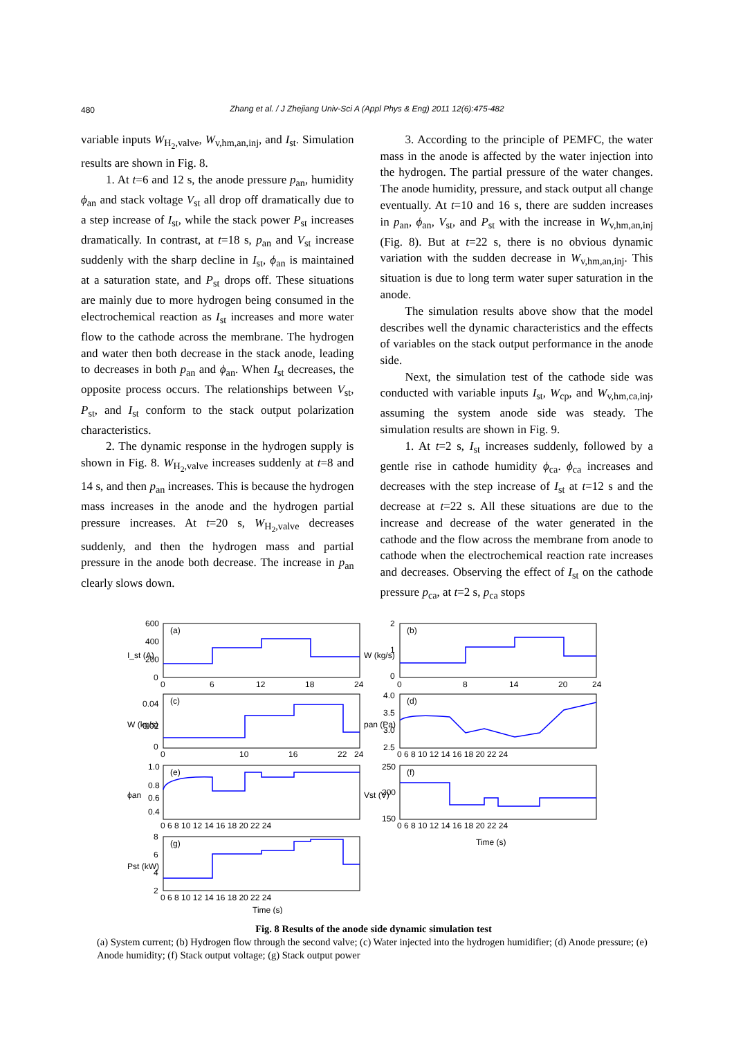480
Zhang et al. / J Zhejiang Univ-Sci A (Appl Phys & Eng) 2011 12(6):475-482
variable inputs W<sub>H<sub>2</sub>,valve</sub>, W<sub>v,hm,an,inj</sub>, and I<sub>st</sub>. Simulation results are shown in Fig. 8.
1. At t=6 and 12 s, the anode pressure p<sub>an</sub>, humidity ϕ<sub>an</sub> and stack voltage V<sub>st</sub> all drop off dramatically due to a step increase of I<sub>st</sub>, while the stack power P<sub>st</sub> increases dramatically. In contrast, at t=18 s, p<sub>an</sub> and V<sub>st</sub> increase suddenly with the sharp decline in I<sub>st</sub>, ϕ<sub>an</sub> is maintained at a saturation state, and P<sub>st</sub> drops off. These situations are mainly due to more hydrogen being consumed in the electrochemical reaction as I<sub>st</sub> increases and more water flow to the cathode across the membrane. The hydrogen and water then both decrease in the stack anode, leading to decreases in both p<sub>an</sub> and ϕ<sub>an</sub>. When I<sub>st</sub> decreases, the opposite process occurs. The relationships between V<sub>st</sub>, P<sub>st</sub>, and I<sub>st</sub> conform to the stack output polarization characteristics.
2. The dynamic response in the hydrogen supply is shown in Fig. 8. W<sub>H<sub>2</sub>,valve</sub> increases suddenly at t=8 and 14 s, and then p<sub>an</sub> increases. This is because the hydrogen mass increases in the anode and the hydrogen partial pressure increases. At t=20 s, W<sub>H<sub>2</sub>,valve</sub> decreases suddenly, and then the hydrogen mass and partial pressure in the anode both decrease. The increase in p<sub>an</sub> clearly slows down.
3. According to the principle of PEMFC, the water mass in the anode is affected by the water injection into the hydrogen. The partial pressure of the water changes. The anode humidity, pressure, and stack output all change eventually. At t=10 and 16 s, there are sudden increases in p<sub>an</sub>, ϕ<sub>an</sub>, V<sub>st</sub>, and P<sub>st</sub> with the increase in W<sub>v,hm,an,inj</sub> (Fig. 8). But at t=22 s, there is no obvious dynamic variation with the sudden decrease in W<sub>v,hm,an,inj</sub>. This situation is due to long term water super saturation in the anode.
The simulation results above show that the model describes well the dynamic characteristics and the effects of variables on the stack output performance in the anode side.
Next, the simulation test of the cathode side was conducted with variable inputs I<sub>st</sub>, W<sub>cp</sub>, and W<sub>v,hm,ca,inj</sub>, assuming the system anode side was steady. The simulation results are shown in Fig. 9.
1. At t=2 s, I<sub>st</sub> increases suddenly, followed by a gentle rise in cathode humidity ϕ<sub>ca</sub>. ϕ<sub>ca</sub> increases and decreases with the step increase of I<sub>st</sub> at t=12 s and the decrease at t=22 s. All these situations are due to the increase and decrease of the water generated in the cathode and the flow across the membrane from anode to cathode when the electrochemical reaction rate increases and decreases. Observing the effect of I<sub>st</sub> on the cathode pressure p<sub>ca</sub>, at t=2 s, p<sub>ca</sub> stops
(a)
(b)
(c)
(d)
(e)
(f)
(g)
600
400
200
0
0
6
12
18
24
2
1
0
0
8
14
20
24
0.04
0.02
0
0
10
16
22
24
4.0
3.5
3.0
2.5
0 6 8 10 12 14 16 18 20 22 24
1.0
0.8
0.6
0.4
0 6 8 10 12 14 16 18 20 22 24
250
200
150
0 6 8 10 12 14 16 18 20 22 24
Time (s)
8
6
4
2
0 6 8 10 12 14 16 18 20 22 24
Time (s)
I_st (A)
W (kg/s)
ϕan
W (kg/s)
pan (Pa)
Vst (V)
Pst (kW)
Fig. 8 Results of the anode side dynamic simulation test
(a) System current; (b) Hydrogen flow through the second valve; (c) Water injected into the hydrogen humidifier; (d) Anode pressure; (e) Anode humidity; (f) Stack output voltage; (g) Stack output power